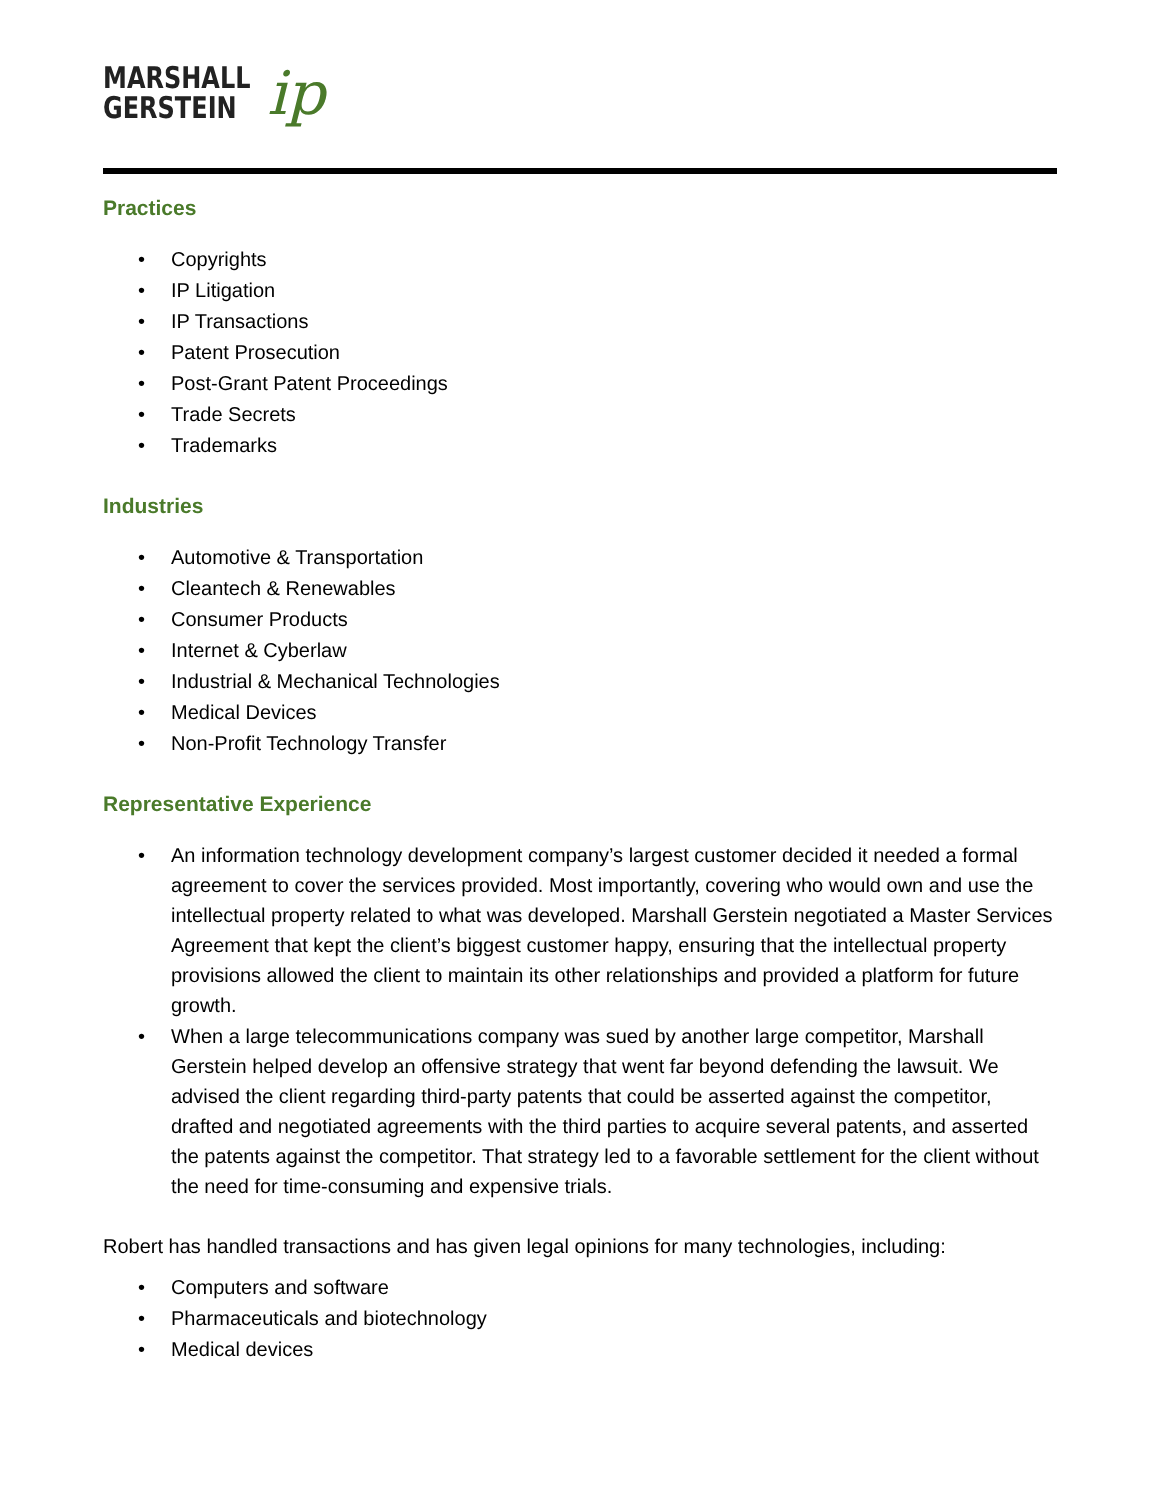MARSHALL
GERSTEIN
ip
Practices
• Copyrights
• IP Litigation
• IP Transactions
• Patent Prosecution
• Post-Grant Patent Proceedings
• Trade Secrets
• Trademarks
Industries
• Automotive & Transportation
• Cleantech & Renewables
• Consumer Products
• Internet & Cyberlaw
• Industrial & Mechanical Technologies
• Medical Devices
• Non-Profit Technology Transfer
Representative Experience
• An information technology development company’s largest customer decided it needed a formal agreement to cover the services provided. Most importantly, covering who would own and use the intellectual property related to what was developed. Marshall Gerstein negotiated a Master Services Agreement that kept the client’s biggest customer happy, ensuring that the intellectual property provisions allowed the client to maintain its other relationships and provided a platform for future growth.
• When a large telecommunications company was sued by another large competitor, Marshall Gerstein helped develop an offensive strategy that went far beyond defending the lawsuit. We advised the client regarding third-party patents that could be asserted against the competitor, drafted and negotiated agreements with the third parties to acquire several patents, and asserted the patents against the competitor. That strategy led to a favorable settlement for the client without the need for time-consuming and expensive trials.
Robert has handled transactions and has given legal opinions for many technologies, including:
• Computers and software
• Pharmaceuticals and biotechnology
• Medical devices